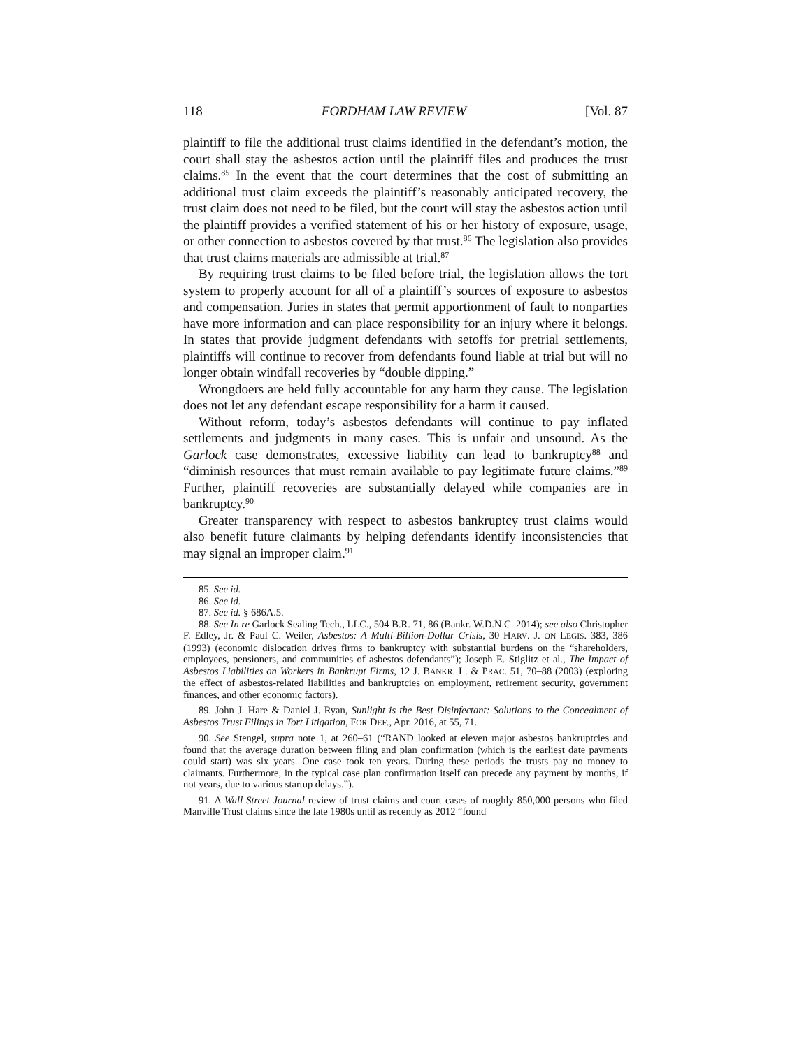118 FORDHAM LAW REVIEW [Vol. 87
plaintiff to file the additional trust claims identified in the defendant’s motion, the court shall stay the asbestos action until the plaintiff files and produces the trust claims.<sup>85</sup> In the event that the court determines that the cost of submitting an additional trust claim exceeds the plaintiff’s reasonably anticipated recovery, the trust claim does not need to be filed, but the court will stay the asbestos action until the plaintiff provides a verified statement of his or her history of exposure, usage, or other connection to asbestos covered by that trust.<sup>86</sup> The legislation also provides that trust claims materials are admissible at trial.<sup>87</sup>
By requiring trust claims to be filed before trial, the legislation allows the tort system to properly account for all of a plaintiff’s sources of exposure to asbestos and compensation. Juries in states that permit apportionment of fault to nonparties have more information and can place responsibility for an injury where it belongs. In states that provide judgment defendants with setoffs for pretrial settlements, plaintiffs will continue to recover from defendants found liable at trial but will no longer obtain windfall recoveries by “double dipping.”
Wrongdoers are held fully accountable for any harm they cause. The legislation does not let any defendant escape responsibility for a harm it caused.
Without reform, today’s asbestos defendants will continue to pay inflated settlements and judgments in many cases. This is unfair and unsound. As the Garlock case demonstrates, excessive liability can lead to bankruptcy<sup>88</sup> and “diminish resources that must remain available to pay legitimate future claims.”<sup>89</sup> Further, plaintiff recoveries are substantially delayed while companies are in bankruptcy.<sup>90</sup>
Greater transparency with respect to asbestos bankruptcy trust claims would also benefit future claimants by helping defendants identify inconsistencies that may signal an improper claim.<sup>91</sup>
85. See id.
86. See id.
87. See id. § 686A.5.
88. See In re Garlock Sealing Tech., LLC., 504 B.R. 71, 86 (Bankr. W.D.N.C. 2014); see also Christopher F. Edley, Jr. & Paul C. Weiler, Asbestos: A Multi-Billion-Dollar Crisis, 30 HARV. J. ON LEGIS. 383, 386 (1993) (economic dislocation drives firms to bankruptcy with substantial burdens on the “shareholders, employees, pensioners, and communities of asbestos defendants”); Joseph E. Stiglitz et al., The Impact of Asbestos Liabilities on Workers in Bankrupt Firms, 12 J. BANKR. L. & PRAC. 51, 70–88 (2003) (exploring the effect of asbestos-related liabilities and bankruptcies on employment, retirement security, government finances, and other economic factors).
89. John J. Hare & Daniel J. Ryan, Sunlight is the Best Disinfectant: Solutions to the Concealment of Asbestos Trust Filings in Tort Litigation, FOR DEF., Apr. 2016, at 55, 71.
90. See Stengel, supra note 1, at 260–61 (“RAND looked at eleven major asbestos bankruptcies and found that the average duration between filing and plan confirmation (which is the earliest date payments could start) was six years. One case took ten years. During these periods the trusts pay no money to claimants. Furthermore, in the typical case plan confirmation itself can precede any payment by months, if not years, due to various startup delays.”).
91. A Wall Street Journal review of trust claims and court cases of roughly 850,000 persons who filed Manville Trust claims since the late 1980s until as recently as 2012 “found